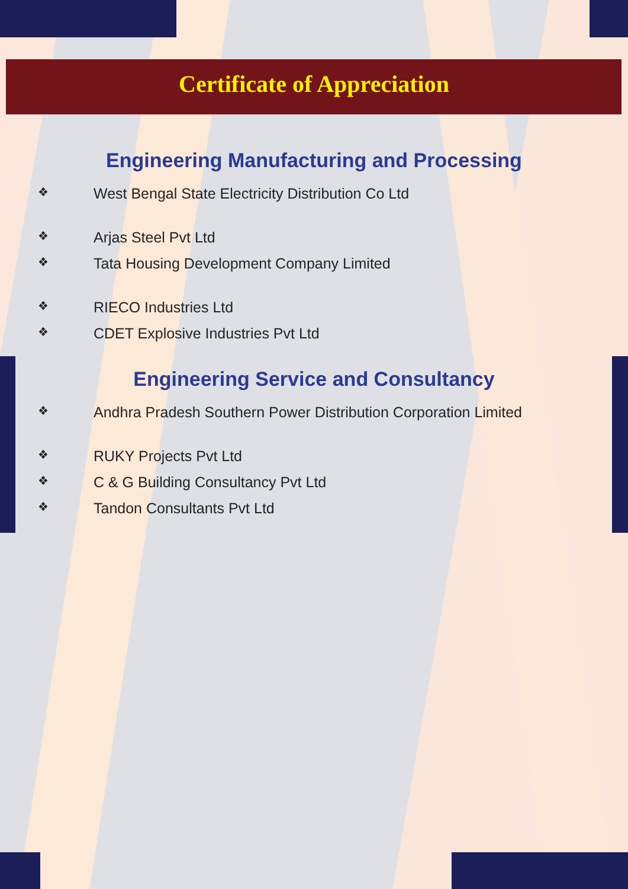Certificate of Appreciation
Engineering Manufacturing and Processing
❖ West Bengal State Electricity Distribution Co Ltd
❖ Arjas Steel Pvt Ltd
❖ Tata Housing Development Company Limited
❖ RIECO Industries Ltd
❖ CDET Explosive Industries Pvt Ltd
Engineering Service and Consultancy
❖ Andhra Pradesh Southern Power Distribution Corporation Limited
❖ RUKY Projects Pvt Ltd
❖ C & G Building Consultancy Pvt Ltd
❖ Tandon Consultants Pvt Ltd